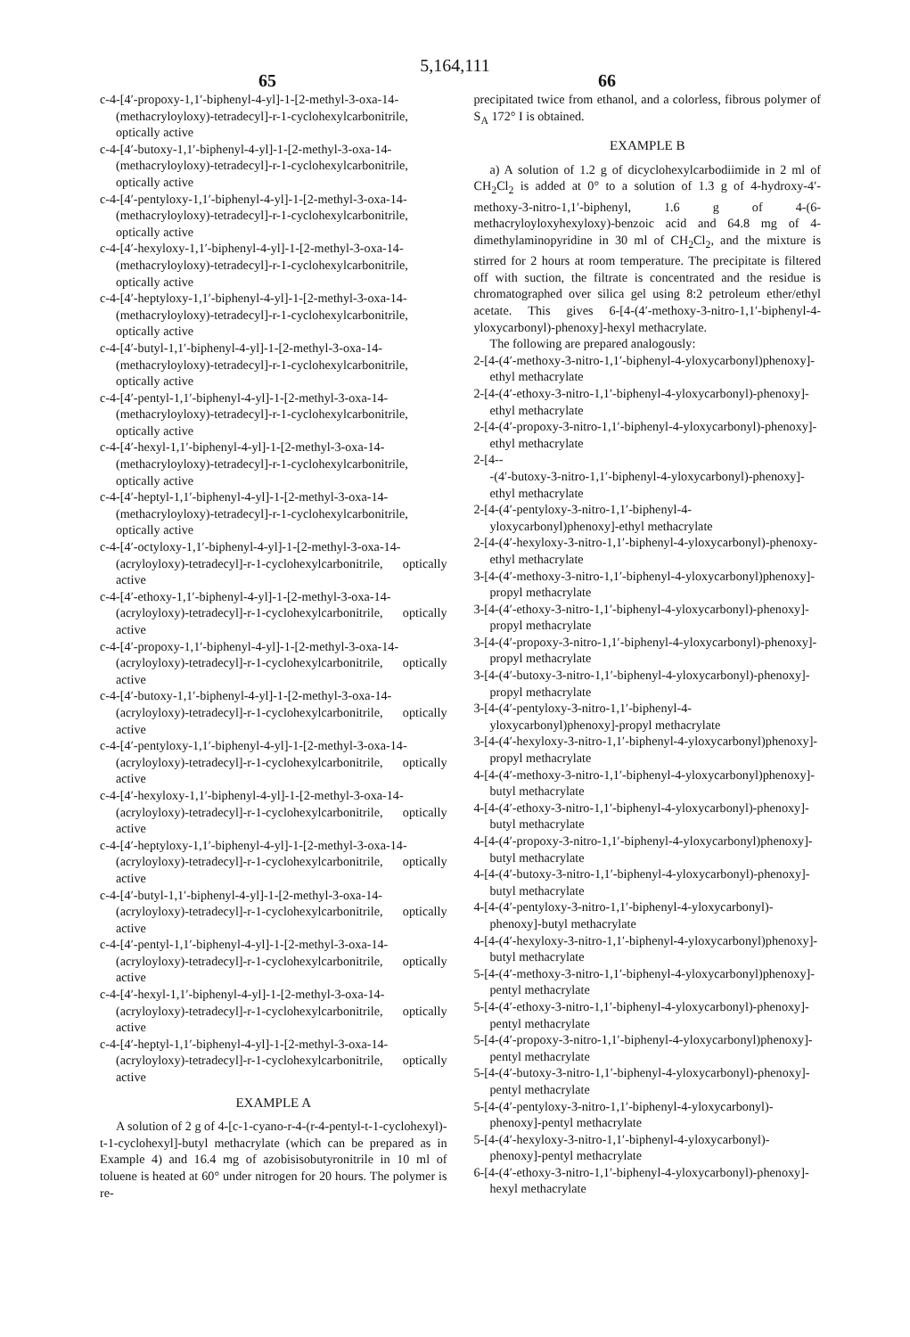5,164,111
65 66
c-4-[4′-propoxy-1,1′-biphenyl-4-yl]-1-[2-methyl-3-oxa-14-(methacryloyloxy)-tetradecyl]-r-1-cyclohexylcarbonitrile, optically active
c-4-[4′-butoxy-1,1′-biphenyl-4-yl]-1-[2-methyl-3-oxa-14-(methacryloyloxy)-tetradecyl]-r-1-cyclohexylcarbonitrile, optically active
c-4-[4′-pentyloxy-1,1′-biphenyl-4-yl]-1-[2-methyl-3-oxa-14-(methacryloyloxy)-tetradecyl]-r-1-cyclohexylcarbonitrile, optically active
c-4-[4′-hexyloxy-1,1′-biphenyl-4-yl]-1-[2-methyl-3-oxa-14-(methacryloyloxy)-tetradecyl]-r-1-cyclohexylcarbonitrile, optically active
c-4-[4′-heptyloxy-1,1′-biphenyl-4-yl]-1-[2-methyl-3-oxa-14-(methacryloyloxy)-tetradecyl]-r-1-cyclohexylcarbonitrile, optically active
c-4-[4′-butyl-1,1′-biphenyl-4-yl]-1-[2-methyl-3-oxa-14-(methacryloyloxy)-tetradecyl]-r-1-cyclohexylcarbonitrile, optically active
c-4-[4′-pentyl-1,1′-biphenyl-4-yl]-1-[2-methyl-3-oxa-14-(methacryloyloxy)-tetradecyl]-r-1-cyclohexylcarbonitrile, optically active
c-4-[4′-hexyl-1,1′-biphenyl-4-yl]-1-[2-methyl-3-oxa-14-(methacryloyloxy)-tetradecyl]-r-1-cyclohexylcarbonitrile, optically active
c-4-[4′-heptyl-1,1′-biphenyl-4-yl]-1-[2-methyl-3-oxa-14-(methacryloyloxy)-tetradecyl]-r-1-cyclohexylcarbonitrile, optically active
c-4-[4′-octyloxy-1,1′-biphenyl-4-yl]-1-[2-methyl-3-oxa-14-(acryloyloxy)-tetradecyl]-r-1-cyclohexylcarbonitrile, optically active
c-4-[4′-ethoxy-1,1′-biphenyl-4-yl]-1-[2-methyl-3-oxa-14-(acryloyloxy)-tetradecyl]-r-1-cyclohexylcarbonitrile, optically active
c-4-[4′-propoxy-1,1′-biphenyl-4-yl]-1-[2-methyl-3-oxa-14-(acryloyloxy)-tetradecyl]-r-1-cyclohexylcarbonitrile, optically active
c-4-[4′-butoxy-1,1′-biphenyl-4-yl]-1-[2-methyl-3-oxa-14-(acryloyloxy)-tetradecyl]-r-1-cyclohexylcarbonitrile, optically active
c-4-[4′-pentyloxy-1,1′-biphenyl-4-yl]-1-[2-methyl-3-oxa-14-(acryloyloxy)-tetradecyl]-r-1-cyclohexylcarbonitrile, optically active
c-4-[4′-hexyloxy-1,1′-biphenyl-4-yl]-1-[2-methyl-3-oxa-14-(acryloyloxy)-tetradecyl]-r-1-cyclohexylcarbonitrile, optically active
c-4-[4′-heptyloxy-1,1′-biphenyl-4-yl]-1-[2-methyl-3-oxa-14-(acryloyloxy)-tetradecyl]-r-1-cyclohexylcarbonitrile, optically active
c-4-[4′-butyl-1,1′-biphenyl-4-yl]-1-[2-methyl-3-oxa-14-(acryloyloxy)-tetradecyl]-r-1-cyclohexylcarbonitrile, optically active
c-4-[4′-pentyl-1,1′-biphenyl-4-yl]-1-[2-methyl-3-oxa-14-(acryloyloxy)-tetradecyl]-r-1-cyclohexylcarbonitrile, optically active
c-4-[4′-hexyl-1,1′-biphenyl-4-yl]-1-[2-methyl-3-oxa-14-(acryloyloxy)-tetradecyl]-r-1-cyclohexylcarbonitrile, optically active
c-4-[4′-heptyl-1,1′-biphenyl-4-yl]-1-[2-methyl-3-oxa-14-(acryloyloxy)-tetradecyl]-r-1-cyclohexylcarbonitrile, optically active
EXAMPLE A
A solution of 2 g of 4-[c-1-cyano-r-4-(r-4-pentyl-t-1-cyclohexyl)-t-1-cyclohexyl]-butyl methacrylate (which can be prepared as in Example 4) and 16.4 mg of azobisisobutyronitrile in 10 ml of toluene is heated at 60° under nitrogen for 20 hours. The polymer is re-
precipitated twice from ethanol, and a colorless, fibrous polymer of S<sub>A</sub> 172° I is obtained.
EXAMPLE B
a) A solution of 1.2 g of dicyclohexylcarbodiimide in 2 ml of CH<sub>2</sub>Cl<sub>2</sub> is added at 0° to a solution of 1.3 g of 4-hydroxy-4′-methoxy-3-nitro-1,1′-biphenyl, 1.6 g of 4-(6-methacryloyloxyhexyloxy)-benzoic acid and 64.8 mg of 4-dimethylaminopyridine in 30 ml of CH<sub>2</sub>Cl<sub>2</sub>, and the mixture is stirred for 2 hours at room temperature. The precipitate is filtered off with suction, the filtrate is concentrated and the residue is chromatographed over silica gel using 8:2 petroleum ether/ethyl acetate. This gives 6-[4-(4′-methoxy-3-nitro-1,1′-biphenyl-4-yloxycarbonyl)-phenoxy]-hexyl methacrylate.
The following are prepared analogously:
2-[4-(4′-methoxy-3-nitro-1,1′-biphenyl-4-yloxycarbonyl)phenoxy]-ethyl methacrylate
2-[4-(4′-ethoxy-3-nitro-1,1′-biphenyl-4-yloxycarbonyl)-phenoxy]-ethyl methacrylate
2-[4-(4′-propoxy-3-nitro-1,1′-biphenyl-4-yloxycarbonyl)-phenoxy]-ethyl methacrylate
2-[4--
-(4′-butoxy-3-nitro-1,1′-biphenyl-4-yloxycarbonyl)-phenoxy]-ethyl methacrylate
2-[4-(4′-pentyloxy-3-nitro-1,1′-biphenyl-4-yloxycarbonyl)phenoxy]-ethyl methacrylate
2-[4-(4′-hexyloxy-3-nitro-1,1′-biphenyl-4-yloxycarbonyl)-phenoxy-ethyl methacrylate
3-[4-(4′-methoxy-3-nitro-1,1′-biphenyl-4-yloxycarbonyl)phenoxy]-propyl methacrylate
3-[4-(4′-ethoxy-3-nitro-1,1′-biphenyl-4-yloxycarbonyl)-phenoxy]-propyl methacrylate
3-[4-(4′-propoxy-3-nitro-1,1′-biphenyl-4-yloxycarbonyl)-phenoxy]-propyl methacrylate
3-[4-(4′-butoxy-3-nitro-1,1′-biphenyl-4-yloxycarbonyl)-phenoxy]-propyl methacrylate
3-[4-(4′-pentyloxy-3-nitro-1,1′-biphenyl-4-yloxycarbonyl)phenoxy]-propyl methacrylate
3-[4-(4′-hexyloxy-3-nitro-1,1′-biphenyl-4-yloxycarbonyl)phenoxy]-propyl methacrylate
4-[4-(4′-methoxy-3-nitro-1,1′-biphenyl-4-yloxycarbonyl)phenoxy]-butyl methacrylate
4-[4-(4′-ethoxy-3-nitro-1,1′-biphenyl-4-yloxycarbonyl)-phenoxy]-butyl methacrylate
4-[4-(4′-propoxy-3-nitro-1,1′-biphenyl-4-yloxycarbonyl)phenoxy]-butyl methacrylate
4-[4-(4′-butoxy-3-nitro-1,1′-biphenyl-4-yloxycarbonyl)-phenoxy]-butyl methacrylate
4-[4-(4′-pentyloxy-3-nitro-1,1′-biphenyl-4-yloxycarbonyl)-phenoxy]-butyl methacrylate
4-[4-(4′-hexyloxy-3-nitro-1,1′-biphenyl-4-yloxycarbonyl)phenoxy]-butyl methacrylate
5-[4-(4′-methoxy-3-nitro-1,1′-biphenyl-4-yloxycarbonyl)phenoxy]-pentyl methacrylate
5-[4-(4′-ethoxy-3-nitro-1,1′-biphenyl-4-yloxycarbonyl)-phenoxy]-pentyl methacrylate
5-[4-(4′-propoxy-3-nitro-1,1′-biphenyl-4-yloxycarbonyl)phenoxy]-pentyl methacrylate
5-[4-(4′-butoxy-3-nitro-1,1′-biphenyl-4-yloxycarbonyl)-phenoxy]-pentyl methacrylate
5-[4-(4′-pentyloxy-3-nitro-1,1′-biphenyl-4-yloxycarbonyl)-phenoxy]-pentyl methacrylate
5-[4-(4′-hexyloxy-3-nitro-1,1′-biphenyl-4-yloxycarbonyl)-phenoxy]-pentyl methacrylate
6-[4-(4′-ethoxy-3-nitro-1,1′-biphenyl-4-yloxycarbonyl)-phenoxy]-hexyl methacrylate